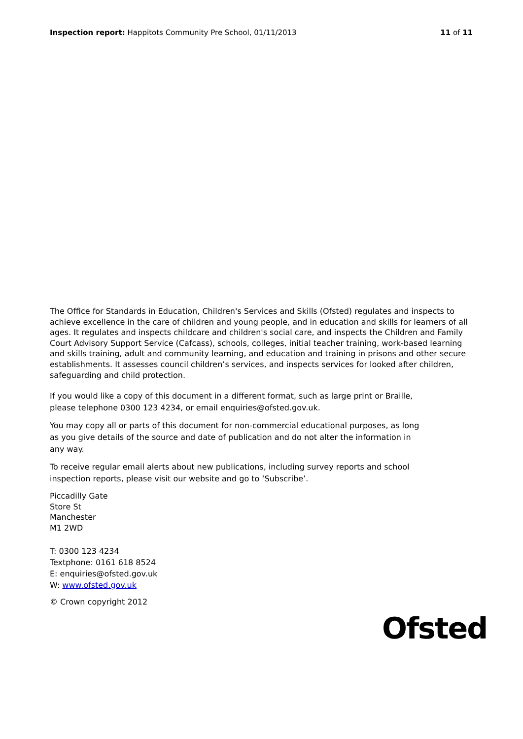Inspection report: Happitots Community Pre School, 01/11/2013
11 of 11
The Office for Standards in Education, Children's Services and Skills (Ofsted) regulates and inspects to achieve excellence in the care of children and young people, and in education and skills for learners of all ages. It regulates and inspects childcare and children's social care, and inspects the Children and Family Court Advisory Support Service (Cafcass), schools, colleges, initial teacher training, work-based learning and skills training, adult and community learning, and education and training in prisons and other secure establishments. It assesses council children’s services, and inspects services for looked after children, safeguarding and child protection.
If you would like a copy of this document in a different format, such as large print or Braille, please telephone 0300 123 4234, or email enquiries@ofsted.gov.uk.
You may copy all or parts of this document for non-commercial educational purposes, as long as you give details of the source and date of publication and do not alter the information in any way.
To receive regular email alerts about new publications, including survey reports and school inspection reports, please visit our website and go to ‘Subscribe’.
Piccadilly Gate
Store St
Manchester
M1 2WD
T: 0300 123 4234
Textphone: 0161 618 8524
E: enquiries@ofsted.gov.uk
W: www.ofsted.gov.uk
© Crown copyright 2012
Ofsted